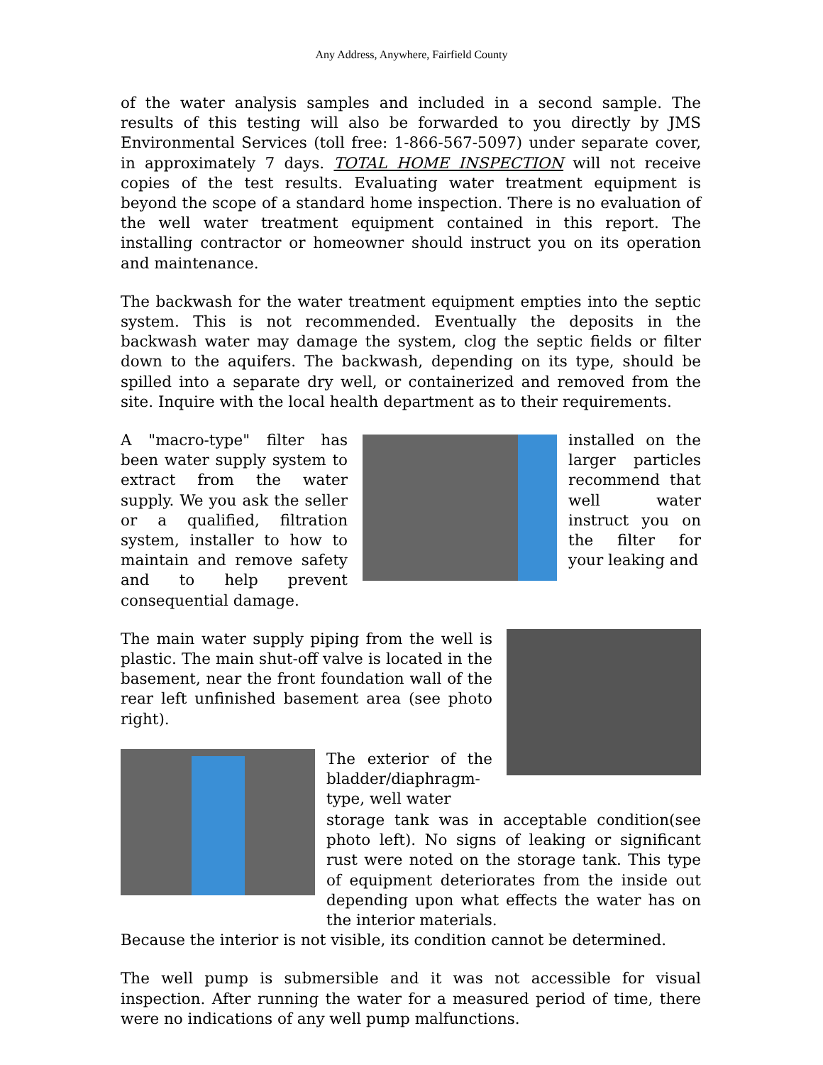Any Address, Anywhere, Fairfield County
of the water analysis samples and included in a second sample. The results of this testing will also be forwarded to you directly by JMS Environmental Services (toll free: 1-866-567-5097) under separate cover, in approximately 7 days. TOTAL HOME INSPECTION will not receive copies of the test results. Evaluating water treatment equipment is beyond the scope of a standard home inspection. There is no evaluation of the well water treatment equipment contained in this report. The installing contractor or homeowner should instruct you on its operation and maintenance.
The backwash for the water treatment equipment empties into the septic system. This is not recommended. Eventually the deposits in the backwash water may damage the system, clog the septic fields or filter down to the aquifers. The backwash, depending on its type, should be spilled into a separate dry well, or containerized and removed from the site. Inquire with the local health department as to their requirements.
A "macro-type" filter has been water supply system to extract from the water supply. We you ask the seller or a qualified, filtration system, installer to how to maintain and remove safety and to help prevent consequential damage.
installed on the larger particles recommend that well water instruct you on the filter for your leaking and
The main water supply piping from the well is plastic. The main shut-off valve is located in the basement, near the front foundation wall of the rear left unfinished basement area (see photo right).
The exterior of the bladder/diaphragm-type, well water
storage tank was in acceptable condition(see photo left). No signs of leaking or significant rust were noted on the storage tank. This type of equipment deteriorates from the inside out depending upon what effects the water has on the interior materials.
Because the interior is not visible, its condition cannot be determined.
The well pump is submersible and it was not accessible for visual inspection. After running the water for a measured period of time, there were no indications of any well pump malfunctions.